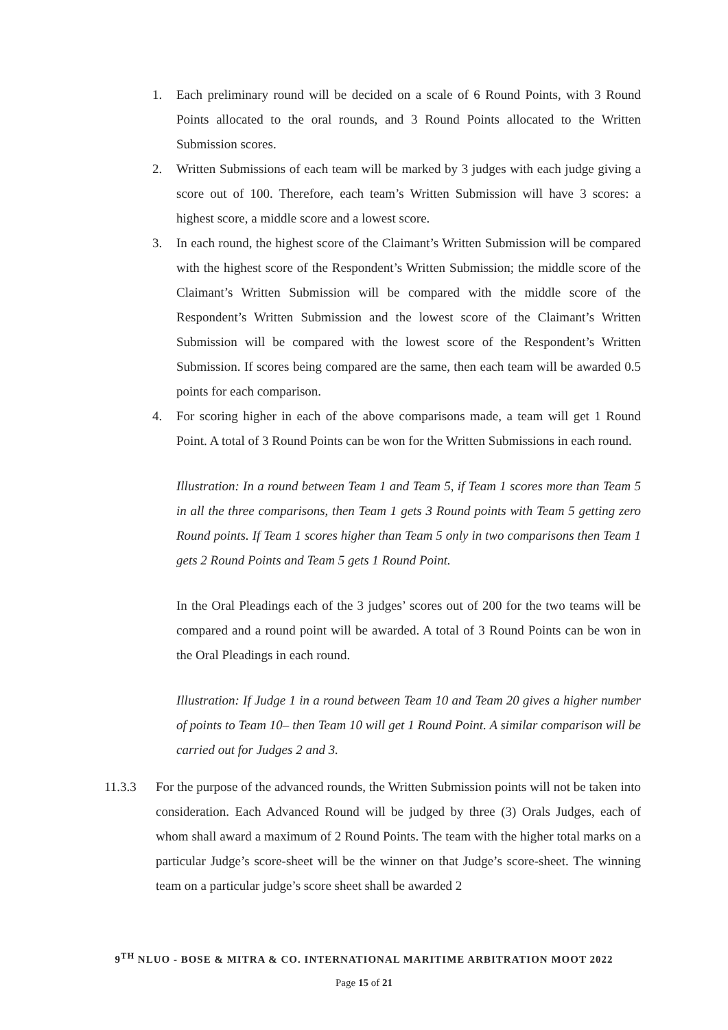1. Each preliminary round will be decided on a scale of 6 Round Points, with 3 Round Points allocated to the oral rounds, and 3 Round Points allocated to the Written Submission scores.
2. Written Submissions of each team will be marked by 3 judges with each judge giving a score out of 100. Therefore, each team’s Written Submission will have 3 scores: a highest score, a middle score and a lowest score.
3. In each round, the highest score of the Claimant’s Written Submission will be compared with the highest score of the Respondent’s Written Submission; the middle score of the Claimant’s Written Submission will be compared with the middle score of the Respondent’s Written Submission and the lowest score of the Claimant’s Written Submission will be compared with the lowest score of the Respondent’s Written Submission. If scores being compared are the same, then each team will be awarded 0.5 points for each comparison.
4. For scoring higher in each of the above comparisons made, a team will get 1 Round Point. A total of 3 Round Points can be won for the Written Submissions in each round.
Illustration: In a round between Team 1 and Team 5, if Team 1 scores more than Team 5 in all the three comparisons, then Team 1 gets 3 Round points with Team 5 getting zero Round points. If Team 1 scores higher than Team 5 only in two comparisons then Team 1 gets 2 Round Points and Team 5 gets 1 Round Point.
In the Oral Pleadings each of the 3 judges’ scores out of 200 for the two teams will be compared and a round point will be awarded. A total of 3 Round Points can be won in the Oral Pleadings in each round.
Illustration: If Judge 1 in a round between Team 10 and Team 20 gives a higher number of points to Team 10– then Team 10 will get 1 Round Point. A similar comparison will be carried out for Judges 2 and 3.
11.3.3 For the purpose of the advanced rounds, the Written Submission points will not be taken into consideration. Each Advanced Round will be judged by three (3) Orals Judges, each of whom shall award a maximum of 2 Round Points. The team with the higher total marks on a particular Judge’s score-sheet will be the winner on that Judge’s score-sheet. The winning team on a particular judge’s score sheet shall be awarded 2
9<sup>TH</sup> NLUO - BOSE & MITRA & CO. INTERNATIONAL MARITIME ARBITRATION MOOT 2022
Page 15 of 21